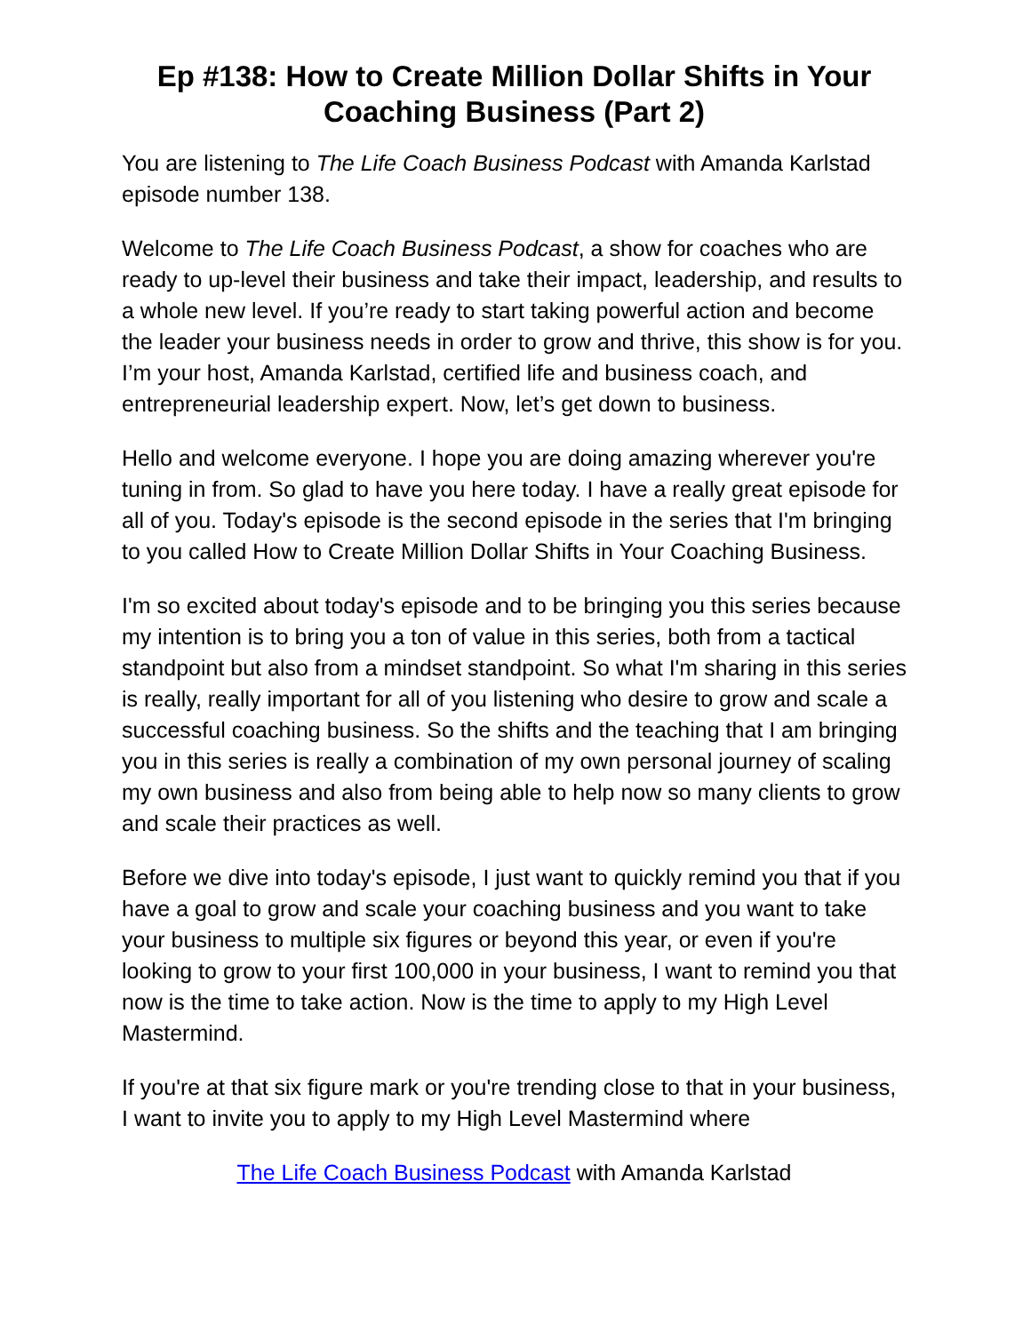Ep #138: How to Create Million Dollar Shifts in Your Coaching Business (Part 2)
You are listening to The Life Coach Business Podcast with Amanda Karlstad episode number 138.
Welcome to The Life Coach Business Podcast, a show for coaches who are ready to up-level their business and take their impact, leadership, and results to a whole new level. If you’re ready to start taking powerful action and become the leader your business needs in order to grow and thrive, this show is for you. I’m your host, Amanda Karlstad, certified life and business coach, and entrepreneurial leadership expert. Now, let’s get down to business.
Hello and welcome everyone. I hope you are doing amazing wherever you're tuning in from. So glad to have you here today. I have a really great episode for all of you. Today's episode is the second episode in the series that I'm bringing to you called How to Create Million Dollar Shifts in Your Coaching Business.
I'm so excited about today's episode and to be bringing you this series because my intention is to bring you a ton of value in this series, both from a tactical standpoint but also from a mindset standpoint. So what I'm sharing in this series is really, really important for all of you listening who desire to grow and scale a successful coaching business. So the shifts and the teaching that I am bringing you in this series is really a combination of my own personal journey of scaling my own business and also from being able to help now so many clients to grow and scale their practices as well.
Before we dive into today's episode, I just want to quickly remind you that if you have a goal to grow and scale your coaching business and you want to take your business to multiple six figures or beyond this year, or even if you're looking to grow to your first 100,000 in your business, I want to remind you that now is the time to take action. Now is the time to apply to my High Level Mastermind.
If you're at that six figure mark or you're trending close to that in your business, I want to invite you to apply to my High Level Mastermind where
The Life Coach Business Podcast with Amanda Karlstad